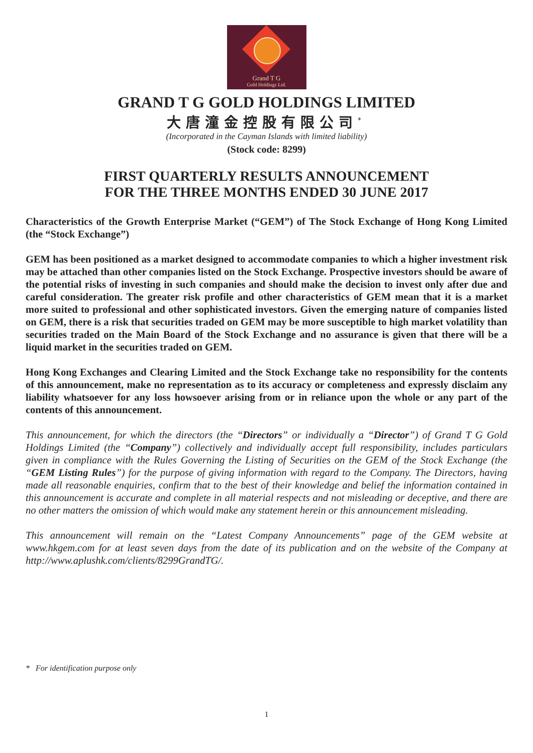Grand T G
Gold Holdings Ltd.
GRAND T G GOLD HOLDINGS LIMITED
大唐潼金控股有限公司<sup>*</sup>
(Incorporated in the Cayman Islands with limited liability)
(Stock code: 8299)
FIRST QUARTERLY RESULTS ANNOUNCEMENT
FOR THE THREE MONTHS ENDED 30 JUNE 2017
Characteristics of the Growth Enterprise Market (“GEM”) of The Stock Exchange of Hong Kong Limited (the “Stock Exchange”)
GEM has been positioned as a market designed to accommodate companies to which a higher investment risk may be attached than other companies listed on the Stock Exchange. Prospective investors should be aware of the potential risks of investing in such companies and should make the decision to invest only after due and careful consideration. The greater risk profile and other characteristics of GEM mean that it is a market more suited to professional and other sophisticated investors. Given the emerging nature of companies listed on GEM, there is a risk that securities traded on GEM may be more susceptible to high market volatility than securities traded on the Main Board of the Stock Exchange and no assurance is given that there will be a liquid market in the securities traded on GEM.
Hong Kong Exchanges and Clearing Limited and the Stock Exchange take no responsibility for the contents of this announcement, make no representation as to its accuracy or completeness and expressly disclaim any liability whatsoever for any loss howsoever arising from or in reliance upon the whole or any part of the contents of this announcement.
This announcement, for which the directors (the “Directors” or individually a “Director”) of Grand T G Gold Holdings Limited (the “Company”) collectively and individually accept full responsibility, includes particulars given in compliance with the Rules Governing the Listing of Securities on the GEM of the Stock Exchange (the “GEM Listing Rules”) for the purpose of giving information with regard to the Company. The Directors, having made all reasonable enquiries, confirm that to the best of their knowledge and belief the information contained in this announcement is accurate and complete in all material respects and not misleading or deceptive, and there are no other matters the omission of which would make any statement herein or this announcement misleading.
This announcement will remain on the “Latest Company Announcements” page of the GEM website at www.hkgem.com for at least seven days from the date of its publication and on the website of the Company at http://www.aplushk.com/clients/8299GrandTG/.
* For identification purpose only
1